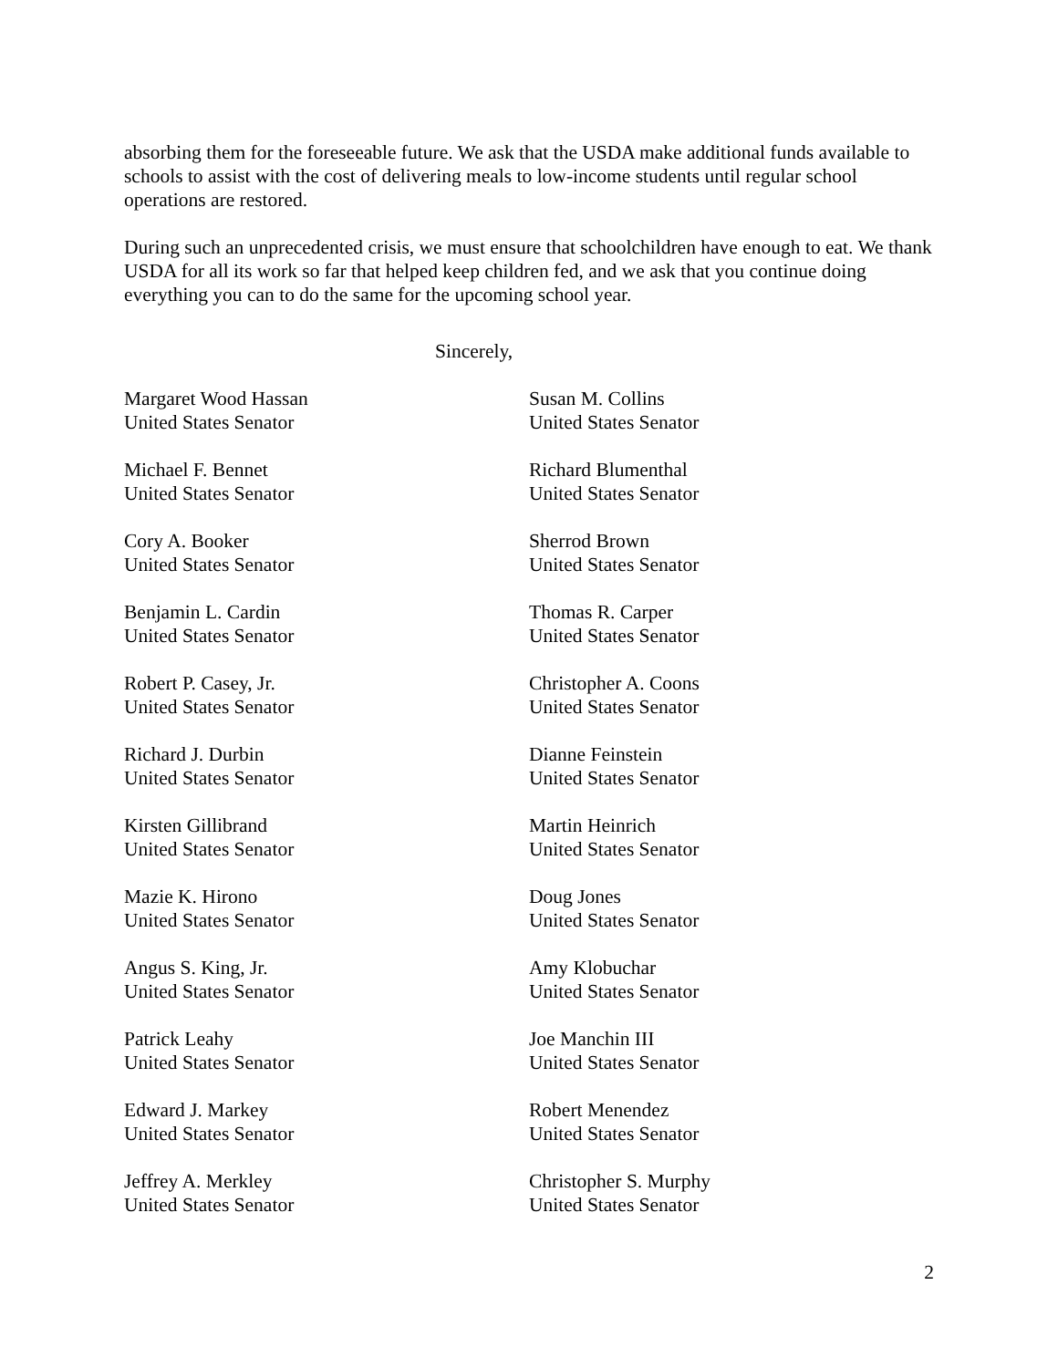absorbing them for the foreseeable future. We ask that the USDA make additional funds available to schools to assist with the cost of delivering meals to low-income students until regular school operations are restored.
During such an unprecedented crisis, we must ensure that schoolchildren have enough to eat. We thank USDA for all its work so far that helped keep children fed, and we ask that you continue doing everything you can to do the same for the upcoming school year.
Sincerely,
Margaret Wood Hassan
United States Senator
Susan M. Collins
United States Senator
Michael F. Bennet
United States Senator
Richard Blumenthal
United States Senator
Cory A. Booker
United States Senator
Sherrod Brown
United States Senator
Benjamin L. Cardin
United States Senator
Thomas R. Carper
United States Senator
Robert P. Casey, Jr.
United States Senator
Christopher A. Coons
United States Senator
Richard J. Durbin
United States Senator
Dianne Feinstein
United States Senator
Kirsten Gillibrand
United States Senator
Martin Heinrich
United States Senator
Mazie K. Hirono
United States Senator
Doug Jones
United States Senator
Angus S. King, Jr.
United States Senator
Amy Klobuchar
United States Senator
Patrick Leahy
United States Senator
Joe Manchin III
United States Senator
Edward J. Markey
United States Senator
Robert Menendez
United States Senator
Jeffrey A. Merkley
United States Senator
Christopher S. Murphy
United States Senator
2